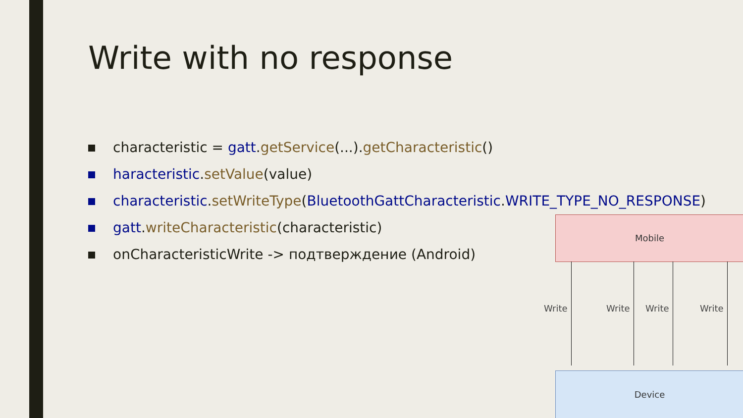Write with no response
characteristic = gatt.getService(...).getCharacteristic()
haracteristic.setValue(value)
characteristic.setWriteType(BluetoothGattCharacteristic.WRITE_TYPE_NO_RESPONSE)
gatt.writeCharacteristic(characteristic)
onCharacteristicWrite -> подтверждение (Android)
Mobile
Write Write Write Write
Device